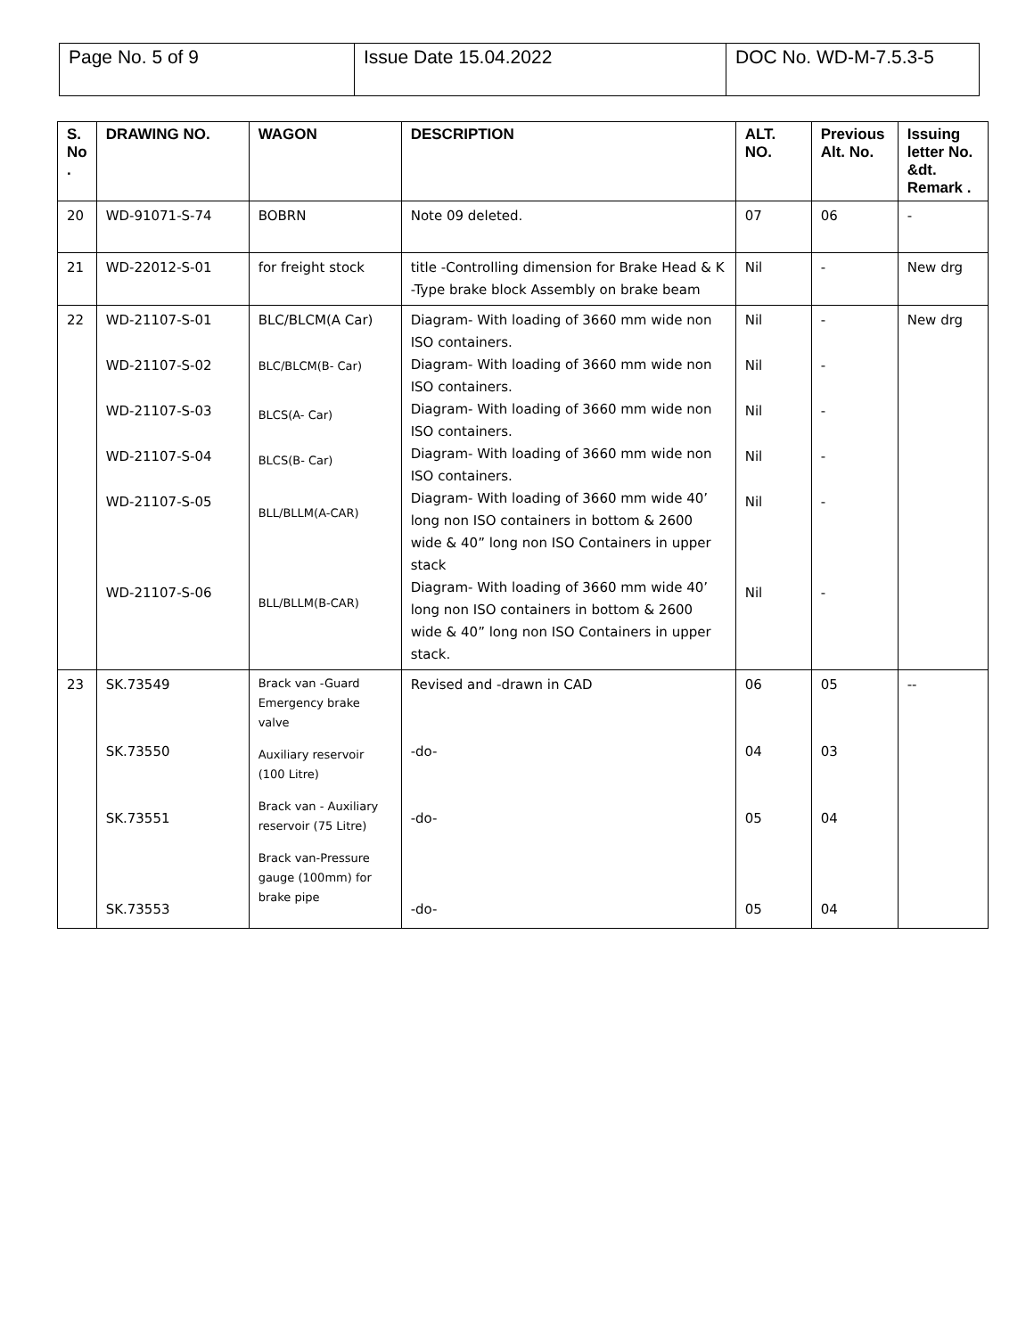| Page No. 5 of 9 | Issue Date 15.04.2022 | DOC No. WD-M-7.5.3-5 |
| S. No . | DRAWING NO. | WAGON | DESCRIPTION | ALT. NO. | Previous Alt. No. | Issuing letter No. &dt. Remark . |
| --- | --- | --- | --- | --- | --- | --- |
| 20 | WD-91071-S-74 | BOBRN | Note 09 deleted. | 07 | 06 | - |
| 21 | WD-22012-S-01 | for freight stock | title -Controlling dimension for Brake Head & K -Type brake block Assembly on brake beam | Nil | - | New drg |
| 22 | WD-21107-S-01 WD-21107-S-02 WD-21107-S-03 WD-21107-S-04 WD-21107-S-05 WD-21107-S-06 | BLC/BLCM(A Car) BLC/BLCM(B- Car) BLCS(A- Car) BLCS(B- Car) BLL/BLLM(A-CAR) BLL/BLLM(B-CAR) | Diagram- With loading of 3660 mm wide non ISO containers. Diagram- With loading of 3660 mm wide non ISO containers. Diagram- With loading of 3660 mm wide non ISO containers. Diagram- With loading of 3660 mm wide non ISO containers. Diagram- With loading of 3660 mm wide 40’ long non ISO containers in bottom & 2600 wide & 40” long non ISO Containers in upper stack Diagram- With loading of 3660 mm wide 40’ long non ISO containers in bottom & 2600 wide & 40” long non ISO Containers in upper stack. | Nil Nil Nil Nil Nil Nil | - - - - - - | New drg |
| 23 | SK.73549 SK.73550 SK.73551 SK.73553 | Brack van -Guard Emergency brake valve Auxiliary reservoir (100 Litre) Brack van - Auxiliary reservoir (75 Litre) Brack van-Pressure gauge (100mm) for brake pipe | Revised and -drawn in CAD -do- -do- -do- | 06 04 05 05 | 05 03 04 04 | -- |